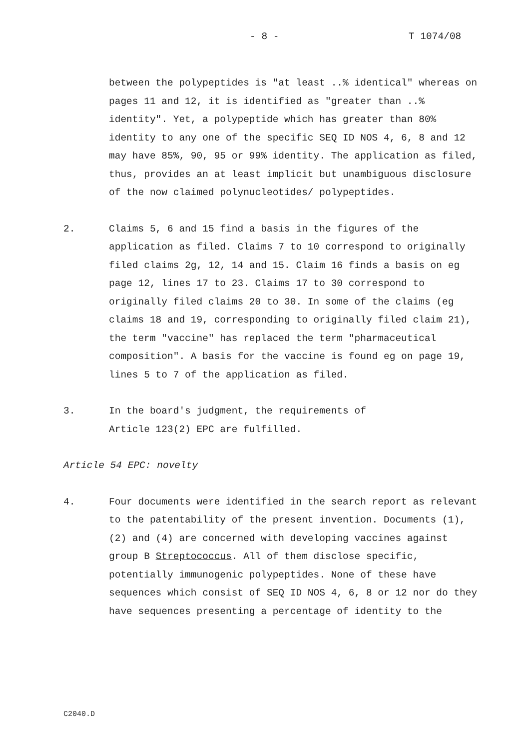- 8 - T 1074/08
between the polypeptides is "at least ..% identical" whereas on pages 11 and 12, it is identified as "greater than ..% identity". Yet, a polypeptide which has greater than 80% identity to any one of the specific SEQ ID NOS 4, 6, 8 and 12 may have 85%, 90, 95 or 99% identity. The application as filed, thus, provides an at least implicit but unambiguous disclosure of the now claimed polynucleotides/ polypeptides.
2. Claims 5, 6 and 15 find a basis in the figures of the application as filed. Claims 7 to 10 correspond to originally filed claims 2g, 12, 14 and 15. Claim 16 finds a basis on eg page 12, lines 17 to 23. Claims 17 to 30 correspond to originally filed claims 20 to 30. In some of the claims (eg claims 18 and 19, corresponding to originally filed claim 21), the term "vaccine" has replaced the term "pharmaceutical composition". A basis for the vaccine is found eg on page 19, lines 5 to 7 of the application as filed.
3. In the board's judgment, the requirements of
Article 123(2) EPC are fulfilled.
Article 54 EPC: novelty
4. Four documents were identified in the search report as relevant to the patentability of the present invention. Documents (1), (2) and (4) are concerned with developing vaccines against group B Streptococcus. All of them disclose specific, potentially immunogenic polypeptides. None of these have sequences which consist of SEQ ID NOS 4, 6, 8 or 12 nor do they have sequences presenting a percentage of identity to the
C2040.D